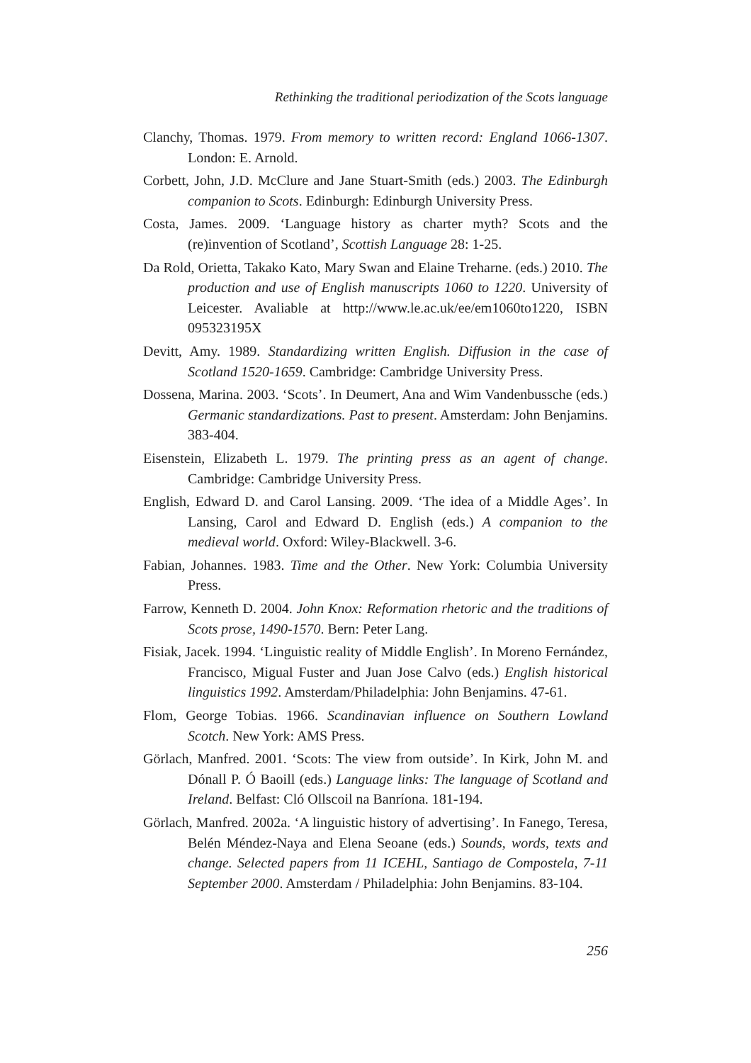Rethinking the traditional periodization of the Scots language
Clanchy, Thomas. 1979. From memory to written record: England 1066-1307. London: E. Arnold.
Corbett, John, J.D. McClure and Jane Stuart-Smith (eds.) 2003. The Edinburgh companion to Scots. Edinburgh: Edinburgh University Press.
Costa, James. 2009. ‘Language history as charter myth? Scots and the (re)invention of Scotland’, Scottish Language 28: 1-25.
Da Rold, Orietta, Takako Kato, Mary Swan and Elaine Treharne. (eds.) 2010. The production and use of English manuscripts 1060 to 1220. University of Leicester. Avaliable at http://www.le.ac.uk/ee/em1060to1220, ISBN 095323195X
Devitt, Amy. 1989. Standardizing written English. Diffusion in the case of Scotland 1520-1659. Cambridge: Cambridge University Press.
Dossena, Marina. 2003. ‘Scots’. In Deumert, Ana and Wim Vandenbussche (eds.) Germanic standardizations. Past to present. Amsterdam: John Benjamins. 383-404.
Eisenstein, Elizabeth L. 1979. The printing press as an agent of change. Cambridge: Cambridge University Press.
English, Edward D. and Carol Lansing. 2009. ‘The idea of a Middle Ages’. In Lansing, Carol and Edward D. English (eds.) A companion to the medieval world. Oxford: Wiley-Blackwell. 3-6.
Fabian, Johannes. 1983. Time and the Other. New York: Columbia University Press.
Farrow, Kenneth D. 2004. John Knox: Reformation rhetoric and the traditions of Scots prose, 1490-1570. Bern: Peter Lang.
Fisiak, Jacek. 1994. ‘Linguistic reality of Middle English’. In Moreno Fernández, Francisco, Migual Fuster and Juan Jose Calvo (eds.) English historical linguistics 1992. Amsterdam/Philadelphia: John Benjamins. 47-61.
Flom, George Tobias. 1966. Scandinavian influence on Southern Lowland Scotch. New York: AMS Press.
Görlach, Manfred. 2001. ‘Scots: The view from outside’. In Kirk, John M. and Dónall P. Ó Baoill (eds.) Language links: The language of Scotland and Ireland. Belfast: Cló Ollscoil na Banríona. 181-194.
Görlach, Manfred. 2002a. ‘A linguistic history of advertising’. In Fanego, Teresa, Belén Méndez-Naya and Elena Seoane (eds.) Sounds, words, texts and change. Selected papers from 11 ICEHL, Santiago de Compostela, 7-11 September 2000. Amsterdam / Philadelphia: John Benjamins. 83-104.
256